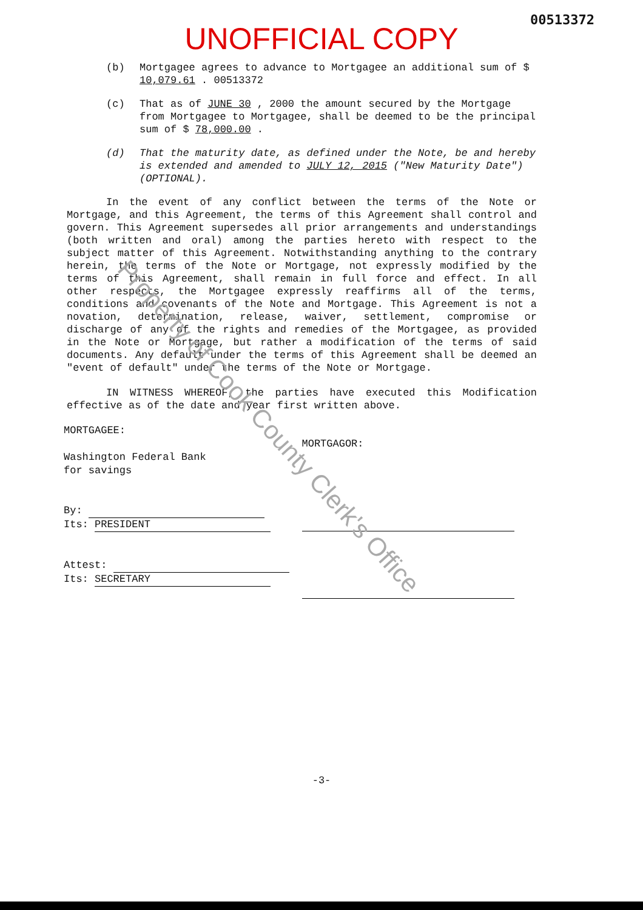00513372
UNOFFICIAL COPY
(b) Mortgagee agrees to advance to Mortgagee an additional sum of $ 10,079.61 . 00513372
(c) That as of JUNE 30 , 2000 the amount secured by the Mortgage from Mortgagee to Mortgagee, shall be deemed to be the principal sum of $ 78,000.00 .
(d) That the maturity date, as defined under the Note, be and hereby is extended and amended to JULY 12, 2015 ("New Maturity Date") (OPTIONAL).
In the event of any conflict between the terms of the Note or Mortgage, and this Agreement, the terms of this Agreement shall control and govern. This Agreement supersedes all prior arrangements and understandings (both written and oral) among the parties hereto with respect to the subject matter of this Agreement. Notwithstanding anything to the contrary herein, the terms of the Note or Mortgage, not expressly modified by the terms of this Agreement, shall remain in full force and effect. In all other respects, the Mortgagee expressly reaffirms all of the terms, conditions and covenants of the Note and Mortgage. This Agreement is not a novation, determination, release, waiver, settlement, compromise or discharge of any of the rights and remedies of the Mortgagee, as provided in the Note or Mortgage, but rather a modification of the terms of said documents. Any default under the terms of this Agreement shall be deemed an "event of default" under the terms of the Note or Mortgage.
IN WITNESS WHEREOF, the parties have executed this Modification effective as of the date and year first written above.
MORTGAGEE:
Washington Federal Bank
for savings
By:
Its: PRESIDENT
Attest:
Its: SECRETARY
MORTGAGOR:
-3-
Property of Cook County Clerk's Office